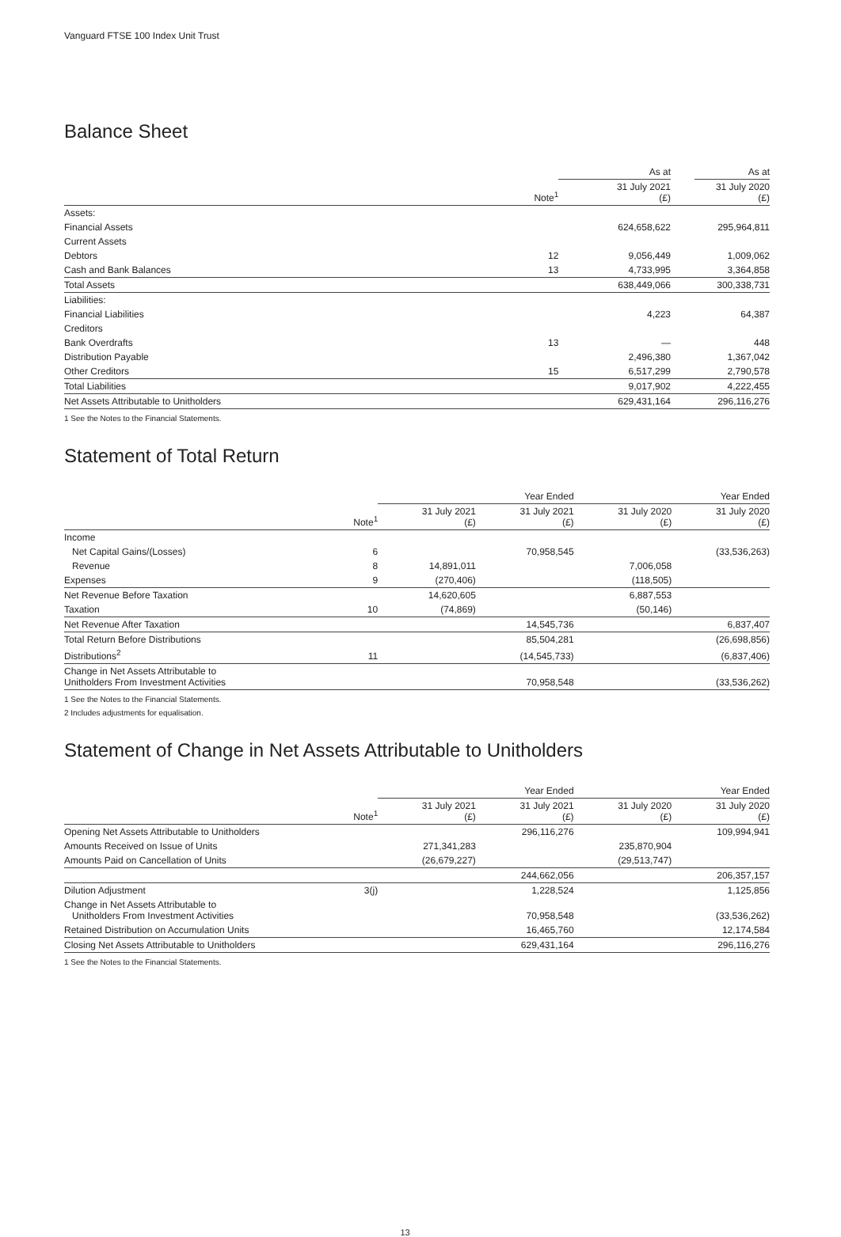Vanguard FTSE 100 Index Unit Trust
Balance Sheet
| | | As at | | As at |
| --- | --- | --- | --- | --- |
| | Note<sup>1</sup> | 31 July 2021 (£) | | 31 July 2020 (£) |
| Assets: | | | | |
| Financial Assets | | 624,658,622 | | 295,964,811 |
| Current Assets | | | | |
| Debtors | 12 | 9,056,449 | | 1,009,062 |
| Cash and Bank Balances | 13 | 4,733,995 | | 3,364,858 |
| Total Assets | | 638,449,066 | | 300,338,731 |
| Liabilities: | | | | |
| Financial Liabilities | | 4,223 | | 64,387 |
| Creditors | | | | |
| Bank Overdrafts | 13 | — | | 448 |
| Distribution Payable | | 2,496,380 | | 1,367,042 |
| Other Creditors | 15 | 6,517,299 | | 2,790,578 |
| Total Liabilities | | 9,017,902 | | 4,222,455 |
| Net Assets Attributable to Unitholders | | 629,431,164 | | 296,116,276 |
1 See the Notes to the Financial Statements.
Statement of Total Return
| | | Year Ended | | Year Ended | |
| --- | --- | --- | --- | --- | --- |
| | Note<sup>1</sup> | 31 July 2021 (£) | 31 July 2021 (£) | 31 July 2020 (£) | 31 July 2020 (£) |
| Income | | | | | |
| Net Capital Gains/(Losses) | 6 | | 70,958,545 | | (33,536,263) |
| Revenue | 8 | 14,891,011 | | 7,006,058 | |
| Expenses | 9 | (270,406) | | (118,505) | |
| Net Revenue Before Taxation | | 14,620,605 | | 6,887,553 | |
| Taxation | 10 | (74,869) | | (50,146) | |
| Net Revenue After Taxation | | | 14,545,736 | | 6,837,407 |
| Total Return Before Distributions | | | 85,504,281 | | (26,698,856) |
| Distributions<sup>2</sup> | 11 | | (14,545,733) | | (6,837,406) |
| Change in Net Assets Attributable to Unitholders From Investment Activities | | | 70,958,548 | | (33,536,262) |
1 See the Notes to the Financial Statements.
2 Includes adjustments for equalisation.
Statement of Change in Net Assets Attributable to Unitholders
| | | Year Ended | | Year Ended | |
| --- | --- | --- | --- | --- | --- |
| | Note<sup>1</sup> | 31 July 2021 (£) | 31 July 2021 (£) | 31 July 2020 (£) | 31 July 2020 (£) |
| Opening Net Assets Attributable to Unitholders | | | 296,116,276 | | 109,994,941 |
| Amounts Received on Issue of Units | | 271,341,283 | | 235,870,904 | |
| Amounts Paid on Cancellation of Units | | (26,679,227) | | (29,513,747) | |
| | | | 244,662,056 | | 206,357,157 |
| Dilution Adjustment | 3(j) | | 1,228,524 | | 1,125,856 |
| Change in Net Assets Attributable to Unitholders From Investment Activities | | | 70,958,548 | | (33,536,262) |
| Retained Distribution on Accumulation Units | | | 16,465,760 | | 12,174,584 |
| Closing Net Assets Attributable to Unitholders | | | 629,431,164 | | 296,116,276 |
1 See the Notes to the Financial Statements.
13